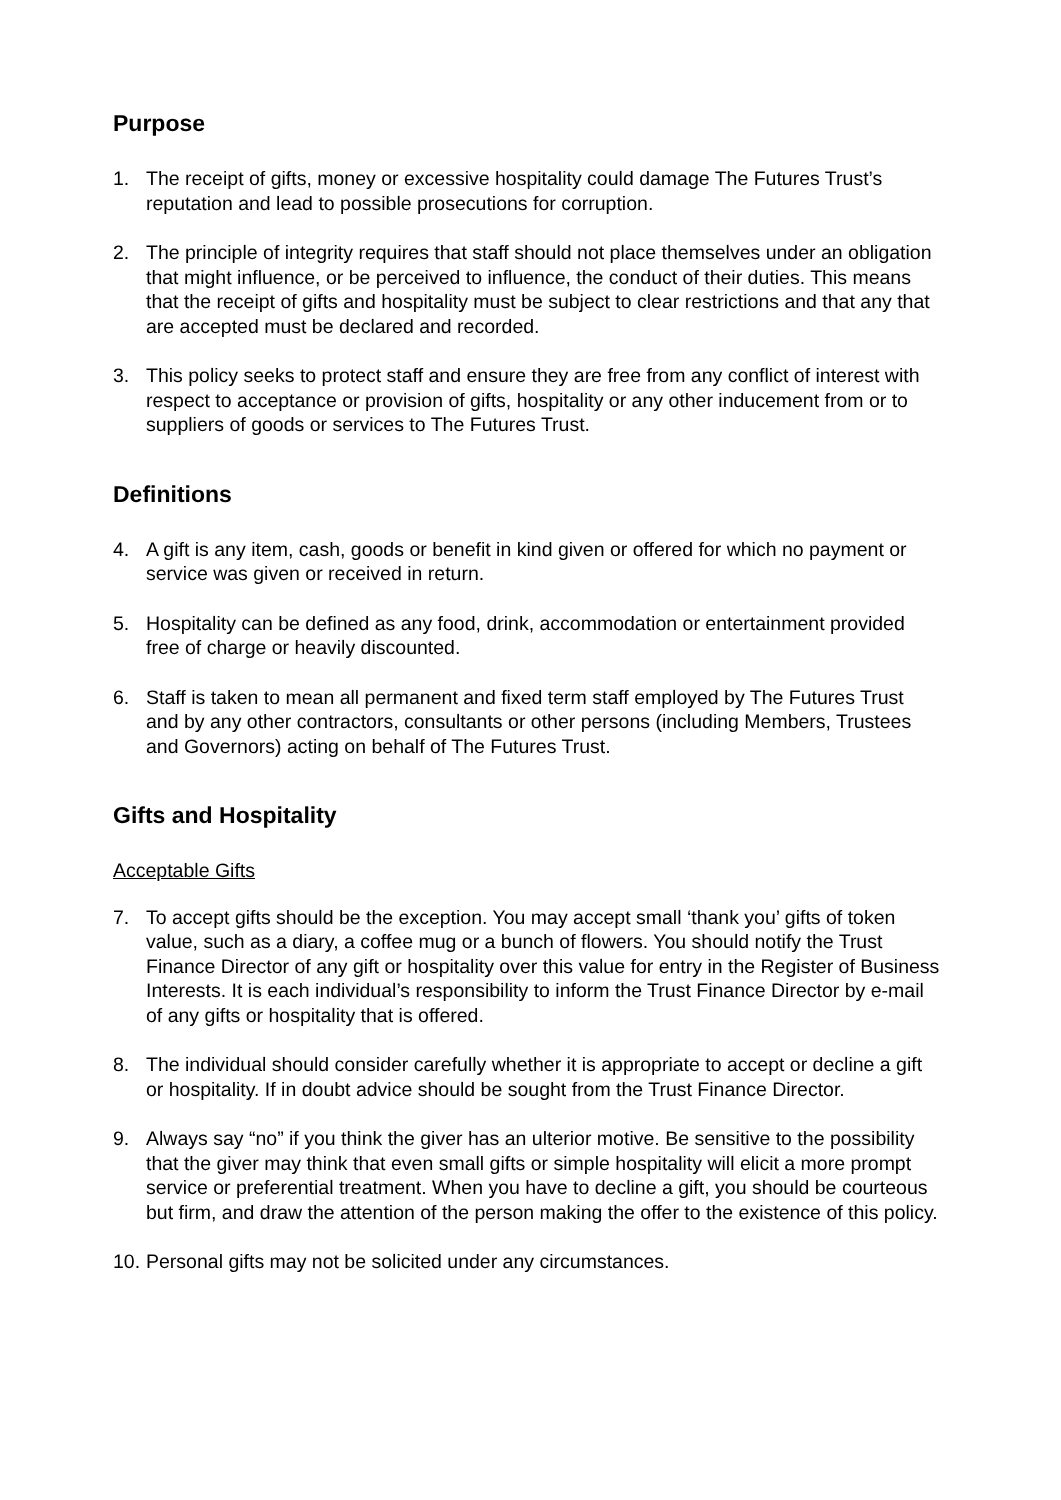Purpose
1. The receipt of gifts, money or excessive hospitality could damage The Futures Trust’s reputation and lead to possible prosecutions for corruption.
2. The principle of integrity requires that staff should not place themselves under an obligation that might influence, or be perceived to influence, the conduct of their duties. This means that the receipt of gifts and hospitality must be subject to clear restrictions and that any that are accepted must be declared and recorded.
3. This policy seeks to protect staff and ensure they are free from any conflict of interest with respect to acceptance or provision of gifts, hospitality or any other inducement from or to suppliers of goods or services to The Futures Trust.
Definitions
4. A gift is any item, cash, goods or benefit in kind given or offered for which no payment or service was given or received in return.
5. Hospitality can be defined as any food, drink, accommodation or entertainment provided free of charge or heavily discounted.
6. Staff is taken to mean all permanent and fixed term staff employed by The Futures Trust and by any other contractors, consultants or other persons (including Members, Trustees and Governors) acting on behalf of The Futures Trust.
Gifts and Hospitality
Acceptable Gifts
7. To accept gifts should be the exception. You may accept small ‘thank you’ gifts of token value, such as a diary, a coffee mug or a bunch of flowers. You should notify the Trust Finance Director of any gift or hospitality over this value for entry in the Register of Business Interests. It is each individual’s responsibility to inform the Trust Finance Director by e-mail of any gifts or hospitality that is offered.
8. The individual should consider carefully whether it is appropriate to accept or decline a gift or hospitality. If in doubt advice should be sought from the Trust Finance Director.
9. Always say “no” if you think the giver has an ulterior motive. Be sensitive to the possibility that the giver may think that even small gifts or simple hospitality will elicit a more prompt service or preferential treatment. When you have to decline a gift, you should be courteous but firm, and draw the attention of the person making the offer to the existence of this policy.
10. Personal gifts may not be solicited under any circumstances.